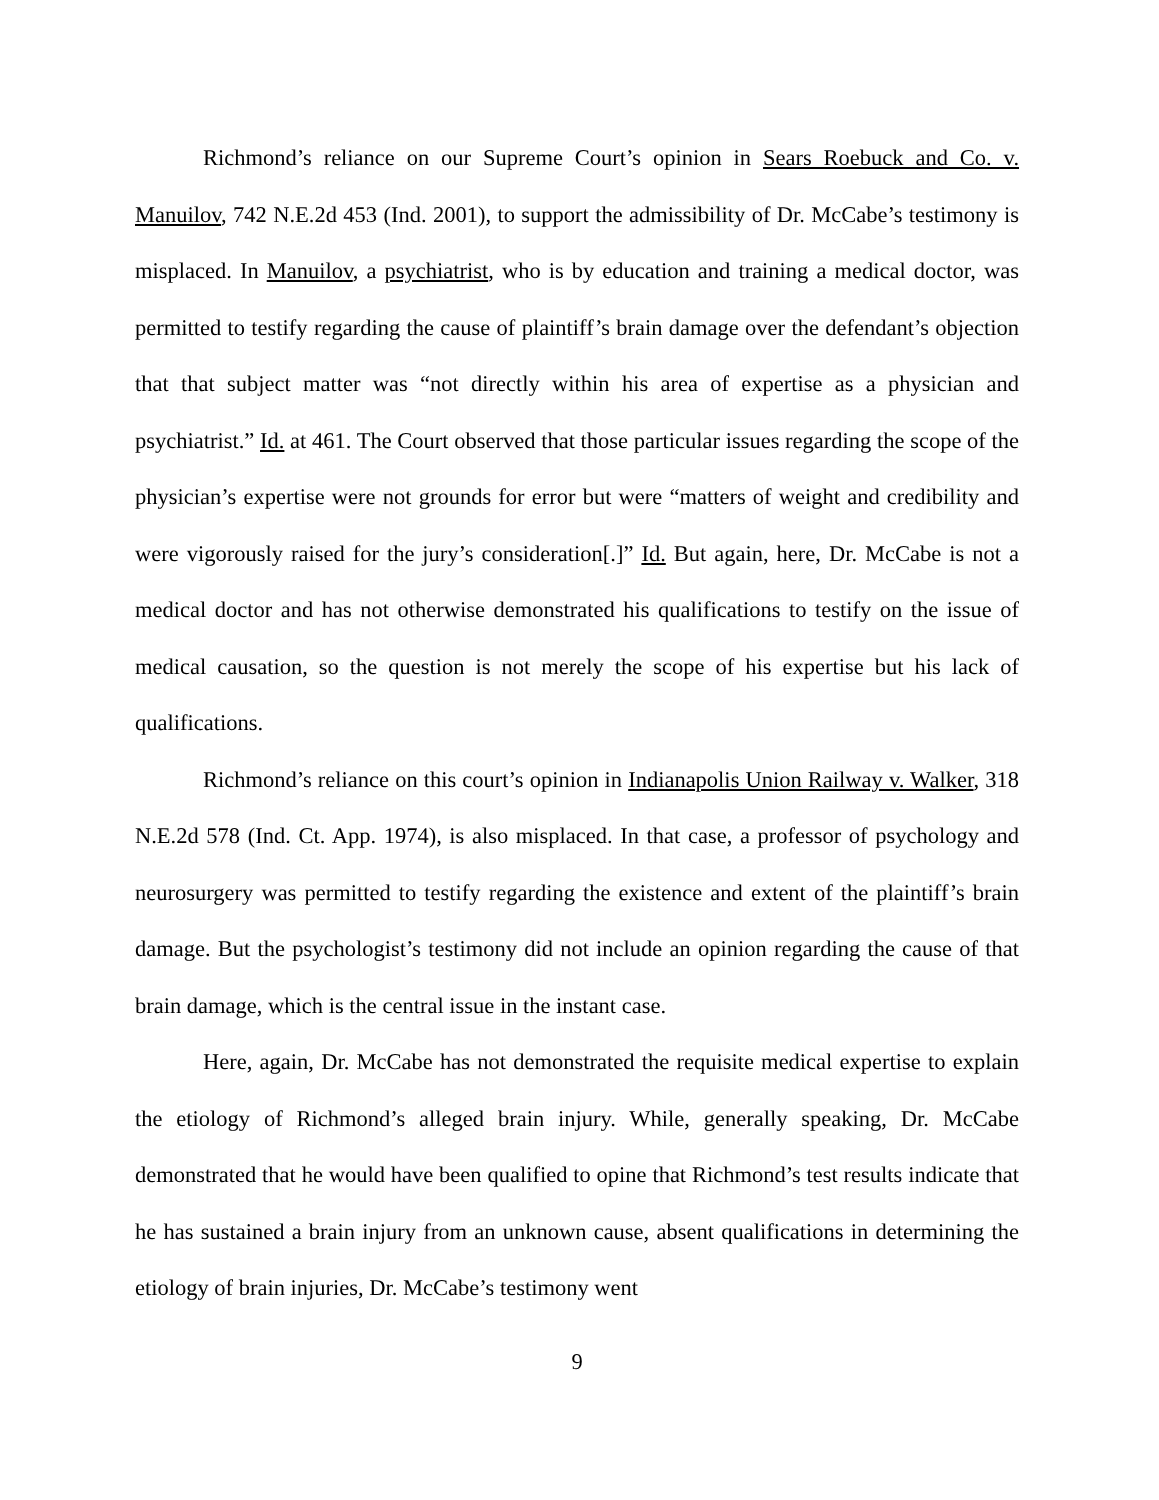Richmond’s reliance on our Supreme Court’s opinion in Sears Roebuck and Co. v. Manuilov, 742 N.E.2d 453 (Ind. 2001), to support the admissibility of Dr. McCabe’s testimony is misplaced. In Manuilov, a psychiatrist, who is by education and training a medical doctor, was permitted to testify regarding the cause of plaintiff’s brain damage over the defendant’s objection that that subject matter was “not directly within his area of expertise as a physician and psychiatrist.” Id. at 461. The Court observed that those particular issues regarding the scope of the physician’s expertise were not grounds for error but were “matters of weight and credibility and were vigorously raised for the jury’s consideration[.]” Id. But again, here, Dr. McCabe is not a medical doctor and has not otherwise demonstrated his qualifications to testify on the issue of medical causation, so the question is not merely the scope of his expertise but his lack of qualifications.
Richmond’s reliance on this court’s opinion in Indianapolis Union Railway v. Walker, 318 N.E.2d 578 (Ind. Ct. App. 1974), is also misplaced. In that case, a professor of psychology and neurosurgery was permitted to testify regarding the existence and extent of the plaintiff’s brain damage. But the psychologist’s testimony did not include an opinion regarding the cause of that brain damage, which is the central issue in the instant case.
Here, again, Dr. McCabe has not demonstrated the requisite medical expertise to explain the etiology of Richmond’s alleged brain injury. While, generally speaking, Dr. McCabe demonstrated that he would have been qualified to opine that Richmond’s test results indicate that he has sustained a brain injury from an unknown cause, absent qualifications in determining the etiology of brain injuries, Dr. McCabe’s testimony went
9